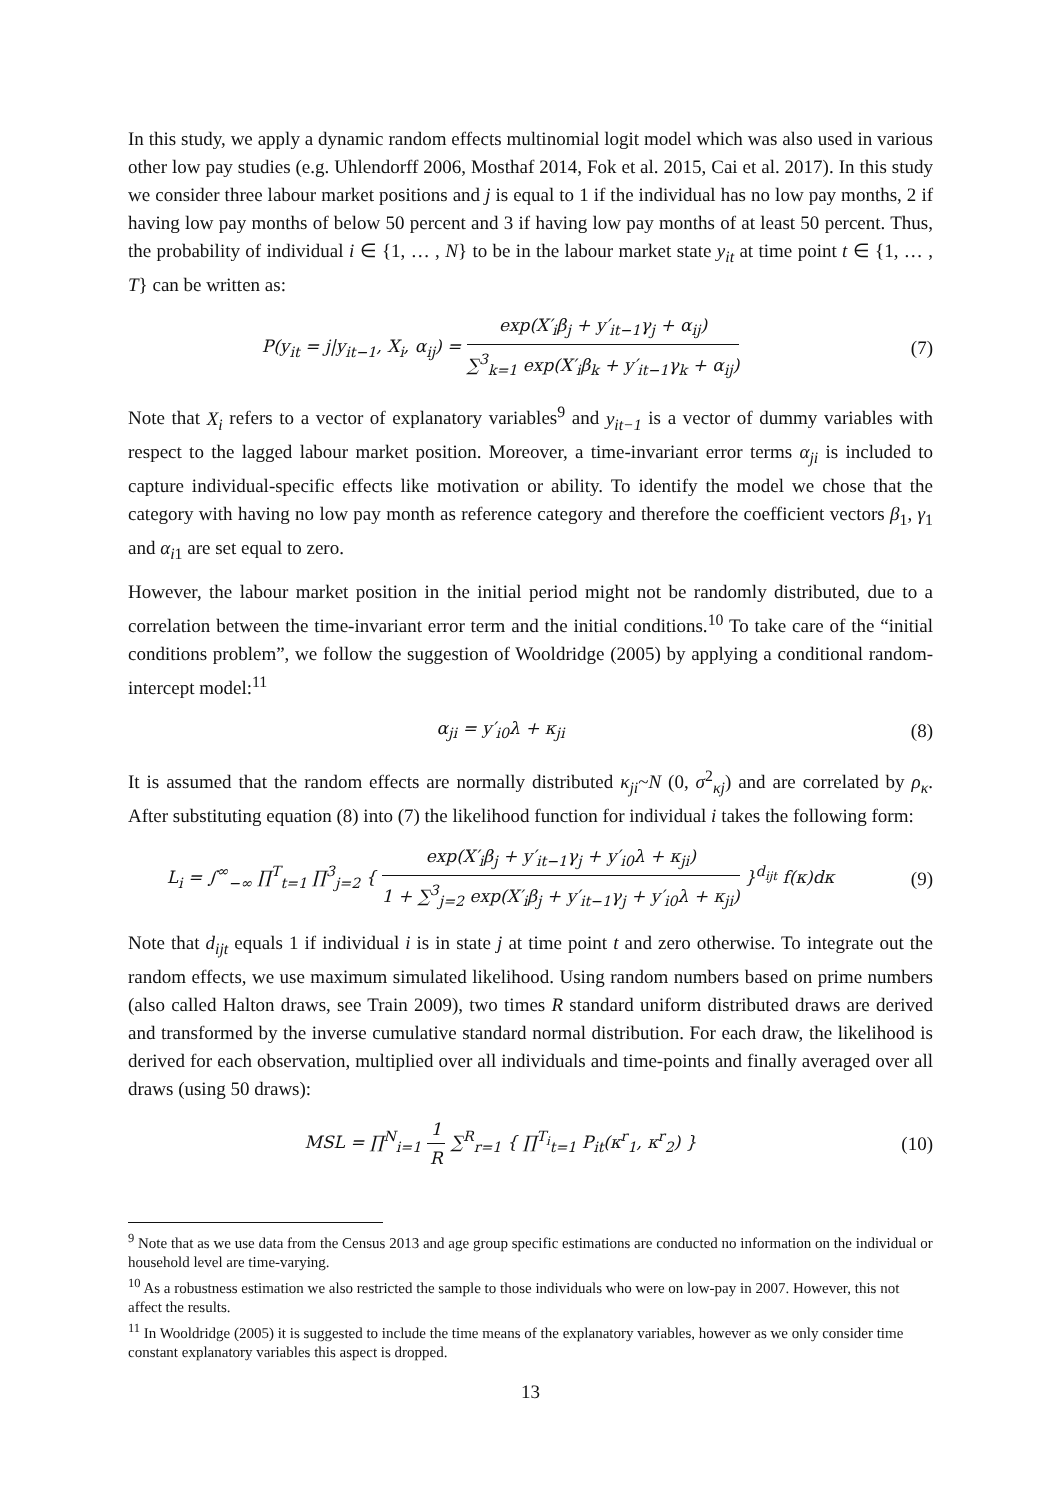In this study, we apply a dynamic random effects multinomial logit model which was also used in various other low pay studies (e.g. Uhlendorff 2006, Mosthaf 2014, Fok et al. 2015, Cai et al. 2017). In this study we consider three labour market positions and j is equal to 1 if the individual has no low pay months, 2 if having low pay months of below 50 percent and 3 if having low pay months of at least 50 percent. Thus, the probability of individual i ∈ {1, … , N} to be in the labour market state y<sub>it</sub> at time point t ∈ {1, … , T} can be written as:
P(y<sub>it</sub> = j|y<sub>it−1</sub>, X<sub>i</sub>, α<sub>ij</sub>) = exp(X′<sub>i</sub>β<sub>j</sub> + y′<sub>it−1</sub>γ<sub>j</sub> + α<sub>ij</sub>) ∑<sup>3</sup><sub>k=1</sub> exp(X′<sub>i</sub>β<sub>k</sub> + y′<sub>it−1</sub>γ<sub>k</sub> + α<sub>ij</sub>)
(7)
Note that X<sub>i</sub> refers to a vector of explanatory variables<sup>9</sup> and y<sub>it−1</sub> is a vector of dummy variables with respect to the lagged labour market position. Moreover, a time-invariant error terms α<sub>ji</sub> is included to capture individual-specific effects like motivation or ability. To identify the model we chose that the category with having no low pay month as reference category and therefore the coefficient vectors β<sub>1</sub>, γ<sub>1</sub> and α<sub>i1</sub> are set equal to zero.
However, the labour market position in the initial period might not be randomly distributed, due to a correlation between the time-invariant error term and the initial conditions.<sup>10</sup> To take care of the “initial conditions problem”, we follow the suggestion of Wooldridge (2005) by applying a conditional random-intercept model:<sup>11</sup>
α<sub>ji</sub> = y′<sub>i0</sub>λ + κ<sub>ji</sub> (8)
It is assumed that the random effects are normally distributed κ<sub>ji</sub>~N (0, σ<sup>2</sup><sub>κj</sub>) and are correlated by ρ<sub>κ</sub>. After substituting equation (8) into (7) the likelihood function for individual i takes the following form:
L<sub>i</sub> = ∫<sup>∞</sup><sub>−∞</sub> ∏<sup>T</sup><sub>t=1</sub> ∏<sup>3</sup><sub>j=2</sub> { exp(X′<sub>i</sub>β<sub>j</sub> + y′<sub>it−1</sub>γ<sub>j</sub> + y′<sub>i0</sub>λ + κ<sub>ji</sub>) 1 + ∑<sup>3</sup><sub>j=2</sub> exp(X′<sub>i</sub>β<sub>j</sub> + y′<sub>it−1</sub>γ<sub>j</sub> + y′<sub>i0</sub>λ + κ<sub>ji</sub>) }<sup>d<sub>ijt</sub></sup> f(κ)dκ
(9)
Note that d<sub>ijt</sub> equals 1 if individual i is in state j at time point t and zero otherwise. To integrate out the random effects, we use maximum simulated likelihood. Using random numbers based on prime numbers (also called Halton draws, see Train 2009), two times R standard uniform distributed draws are derived and transformed by the inverse cumulative standard normal distribution. For each draw, the likelihood is derived for each observation, multiplied over all individuals and time-points and finally averaged over all draws (using 50 draws):
MSL = ∏<sup>N</sup><sub>i=1</sub> 1 R ∑<sup>R</sup><sub>r=1</sub> { ∏<sup>T<sub>i</sub></sup><sub>t=1</sub> P<sub>it</sub>(κ<sup>r</sup><sub>1</sub>, κ<sup>r</sup><sub>2</sub>) }
(10)
<sup>9</sup> Note that as we use data from the Census 2013 and age group specific estimations are conducted no information on the individual or household level are time-varying.
<sup>10</sup> As a robustness estimation we also restricted the sample to those individuals who were on low-pay in 2007. However, this not affect the results.
<sup>11</sup> In Wooldridge (2005) it is suggested to include the time means of the explanatory variables, however as we only consider time constant explanatory variables this aspect is dropped.
13